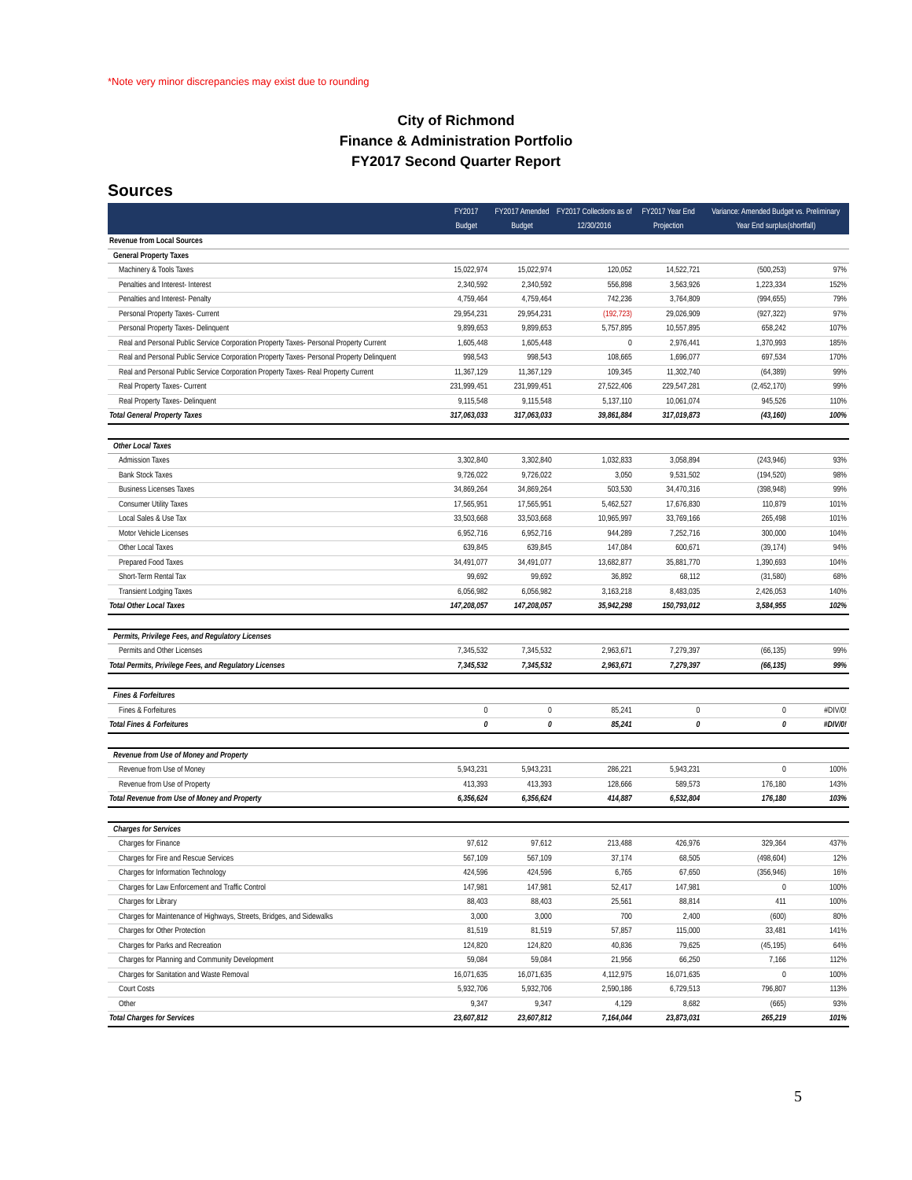*Note very minor discrepancies may exist due to rounding
City of Richmond
Finance & Administration Portfolio
FY2017 Second Quarter Report
Sources
| | FY2017 Budget | FY2017 Amended Budget | FY2017 Collections as of 12/30/2016 | FY2017 Year End Projection | Variance: Amended Budget vs. Preliminary Year End surplus(shortfall) | |
| --- | --- | --- | --- | --- | --- | --- |
| Revenue from Local Sources | | | | | | |
| General Property Taxes | | | | | | |
| Machinery & Tools Taxes | 15,022,974 | 15,022,974 | 120,052 | 14,522,721 | (500,253) | 97% |
| Penalties and Interest- Interest | 2,340,592 | 2,340,592 | 556,898 | 3,563,926 | 1,223,334 | 152% |
| Penalties and Interest- Penalty | 4,759,464 | 4,759,464 | 742,236 | 3,764,809 | (994,655) | 79% |
| Personal Property Taxes- Current | 29,954,231 | 29,954,231 | (192,723) | 29,026,909 | (927,322) | 97% |
| Personal Property Taxes- Delinquent | 9,899,653 | 9,899,653 | 5,757,895 | 10,557,895 | 658,242 | 107% |
| Real and Personal Public Service Corporation Property Taxes- Personal Property Current | 1,605,448 | 1,605,448 | 0 | 2,976,441 | 1,370,993 | 185% |
| Real and Personal Public Service Corporation Property Taxes- Personal Property Delinquent | 998,543 | 998,543 | 108,665 | 1,696,077 | 697,534 | 170% |
| Real and Personal Public Service Corporation Property Taxes- Real Property Current | 11,367,129 | 11,367,129 | 109,345 | 11,302,740 | (64,389) | 99% |
| Real Property Taxes- Current | 231,999,451 | 231,999,451 | 27,522,406 | 229,547,281 | (2,452,170) | 99% |
| Real Property Taxes- Delinquent | 9,115,548 | 9,115,548 | 5,137,110 | 10,061,074 | 945,526 | 110% |
| Total General Property Taxes | 317,063,033 | 317,063,033 | 39,861,884 | 317,019,873 | (43,160) | 100% |
| Other Local Taxes | | | | | | |
| Admission Taxes | 3,302,840 | 3,302,840 | 1,032,833 | 3,058,894 | (243,946) | 93% |
| Bank Stock Taxes | 9,726,022 | 9,726,022 | 3,050 | 9,531,502 | (194,520) | 98% |
| Business Licenses Taxes | 34,869,264 | 34,869,264 | 503,530 | 34,470,316 | (398,948) | 99% |
| Consumer Utility Taxes | 17,565,951 | 17,565,951 | 5,462,527 | 17,676,830 | 110,879 | 101% |
| Local Sales & Use Tax | 33,503,668 | 33,503,668 | 10,965,997 | 33,769,166 | 265,498 | 101% |
| Motor Vehicle Licenses | 6,952,716 | 6,952,716 | 944,289 | 7,252,716 | 300,000 | 104% |
| Other Local Taxes | 639,845 | 639,845 | 147,084 | 600,671 | (39,174) | 94% |
| Prepared Food Taxes | 34,491,077 | 34,491,077 | 13,682,877 | 35,881,770 | 1,390,693 | 104% |
| Short-Term Rental Tax | 99,692 | 99,692 | 36,892 | 68,112 | (31,580) | 68% |
| Transient Lodging Taxes | 6,056,982 | 6,056,982 | 3,163,218 | 8,483,035 | 2,426,053 | 140% |
| Total Other Local Taxes | 147,208,057 | 147,208,057 | 35,942,298 | 150,793,012 | 3,584,955 | 102% |
| Permits, Privilege Fees, and Regulatory Licenses | | | | | | |
| Permits and Other Licenses | 7,345,532 | 7,345,532 | 2,963,671 | 7,279,397 | (66,135) | 99% |
| Total Permits, Privilege Fees, and Regulatory Licenses | 7,345,532 | 7,345,532 | 2,963,671 | 7,279,397 | (66,135) | 99% |
| Fines & Forfeitures | | | | | | |
| Fines & Forfeitures | 0 | 0 | 85,241 | 0 | 0 | #DIV/0! |
| Total Fines & Forfeitures | 0 | 0 | 85,241 | 0 | 0 | #DIV/0! |
| Revenue from Use of Money and Property | | | | | | |
| Revenue from Use of Money | 5,943,231 | 5,943,231 | 286,221 | 5,943,231 | 0 | 100% |
| Revenue from Use of Property | 413,393 | 413,393 | 128,666 | 589,573 | 176,180 | 143% |
| Total Revenue from Use of Money and Property | 6,356,624 | 6,356,624 | 414,887 | 6,532,804 | 176,180 | 103% |
| Charges for Services | | | | | | |
| Charges for Finance | 97,612 | 97,612 | 213,488 | 426,976 | 329,364 | 437% |
| Charges for Fire and Rescue Services | 567,109 | 567,109 | 37,174 | 68,505 | (498,604) | 12% |
| Charges for Information Technology | 424,596 | 424,596 | 6,765 | 67,650 | (356,946) | 16% |
| Charges for Law Enforcement and Traffic Control | 147,981 | 147,981 | 52,417 | 147,981 | 0 | 100% |
| Charges for Library | 88,403 | 88,403 | 25,561 | 88,814 | 411 | 100% |
| Charges for Maintenance of Highways, Streets, Bridges, and Sidewalks | 3,000 | 3,000 | 700 | 2,400 | (600) | 80% |
| Charges for Other Protection | 81,519 | 81,519 | 57,857 | 115,000 | 33,481 | 141% |
| Charges for Parks and Recreation | 124,820 | 124,820 | 40,836 | 79,625 | (45,195) | 64% |
| Charges for Planning and Community Development | 59,084 | 59,084 | 21,956 | 66,250 | 7,166 | 112% |
| Charges for Sanitation and Waste Removal | 16,071,635 | 16,071,635 | 4,112,975 | 16,071,635 | 0 | 100% |
| Court Costs | 5,932,706 | 5,932,706 | 2,590,186 | 6,729,513 | 796,807 | 113% |
| Other | 9,347 | 9,347 | 4,129 | 8,682 | (665) | 93% |
| Total Charges for Services | 23,607,812 | 23,607,812 | 7,164,044 | 23,873,031 | 265,219 | 101% |
5